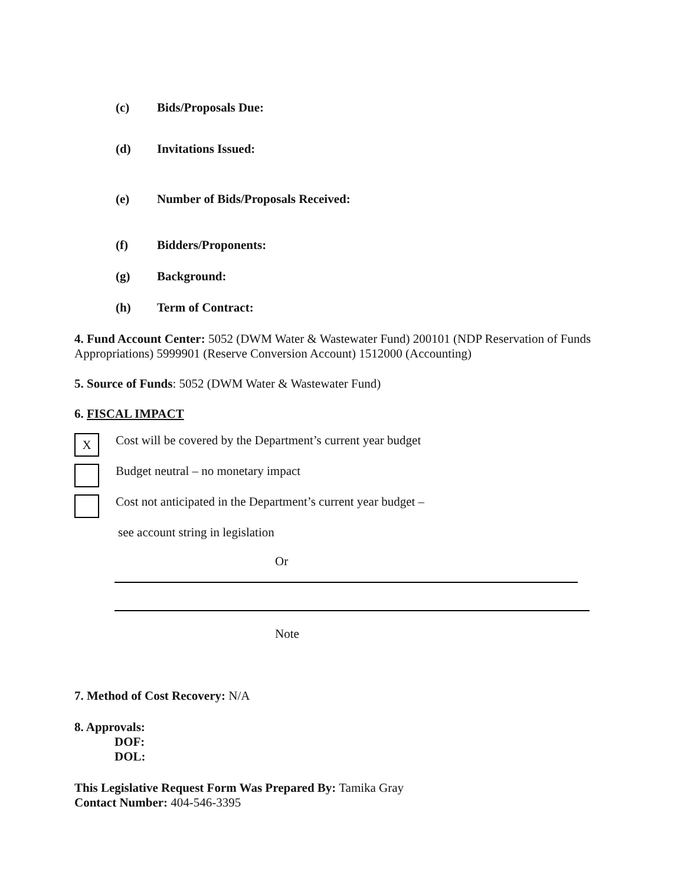(c) Bids/Proposals Due:
(d) Invitations Issued:
(e) Number of Bids/Proposals Received:
(f) Bidders/Proponents:
(g) Background:
(h) Term of Contract:
4. Fund Account Center: 5052 (DWM Water & Wastewater Fund) 200101 (NDP Reservation of Funds Appropriations) 5999901 (Reserve Conversion Account) 1512000 (Accounting)
5. Source of Funds: 5052 (DWM Water & Wastewater Fund)
6. FISCAL IMPACT
X Cost will be covered by the Department’s current year budget
Budget neutral – no monetary impact
Cost not anticipated in the Department’s current year budget –
see account string in legislation
Or
Note
7. Method of Cost Recovery: N/A
8. Approvals:
DOF:
DOL:
This Legislative Request Form Was Prepared By: Tamika Gray
Contact Number: 404-546-3395